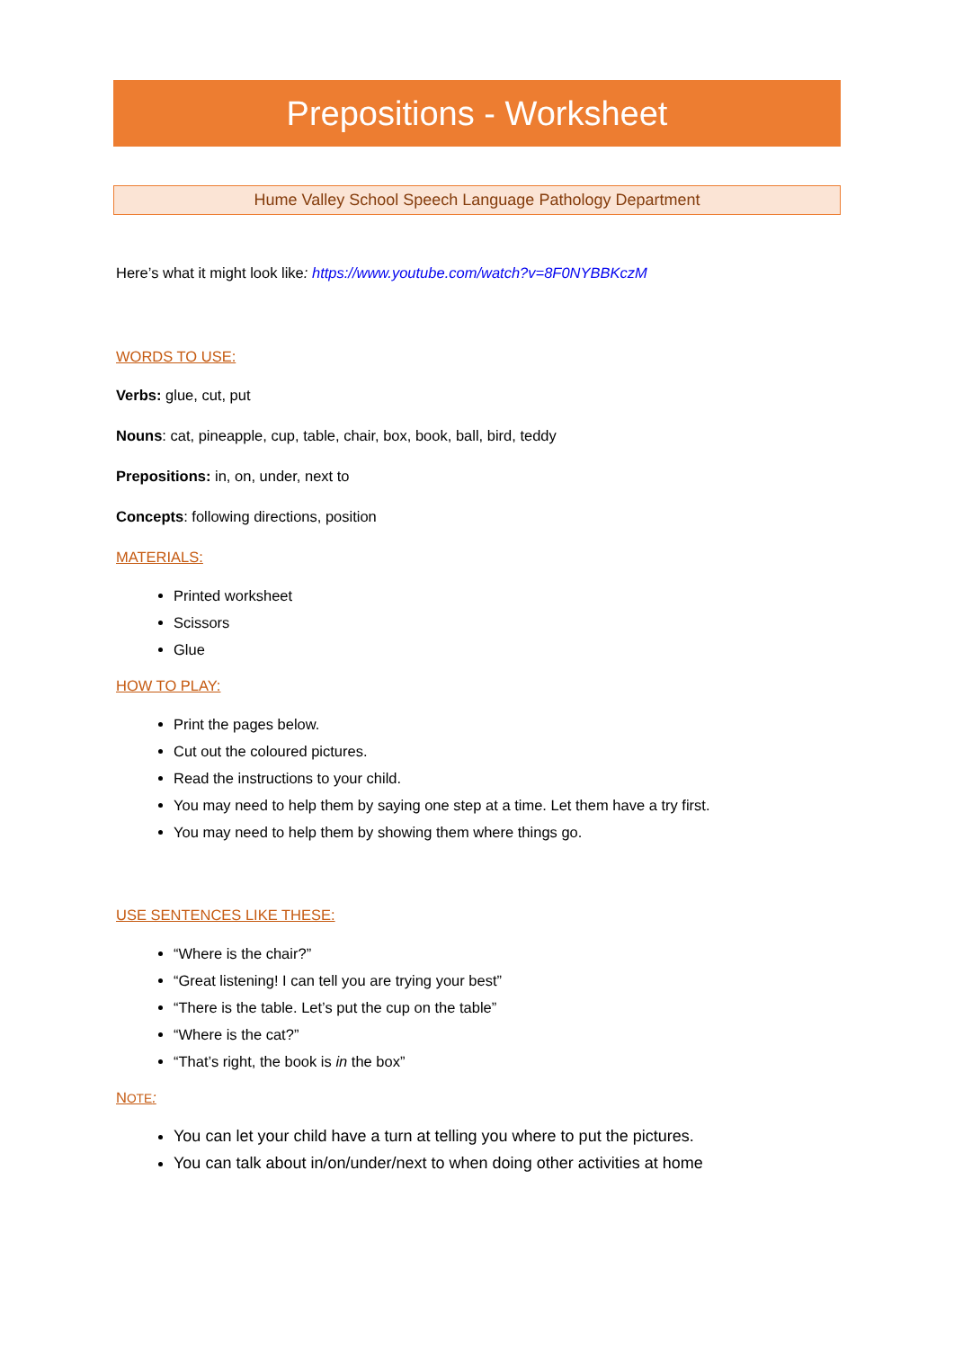Prepositions - Worksheet
Hume Valley School Speech Language Pathology Department
Here’s what it might look like: https://www.youtube.com/watch?v=8F0NYBBKczM
WORDS TO USE:
Verbs: glue, cut, put
Nouns: cat, pineapple, cup, table, chair, box, book, ball, bird, teddy
Prepositions: in, on, under, next to
Concepts: following directions, position
MATERIALS:
Printed worksheet
Scissors
Glue
HOW TO PLAY:
Print the pages below.
Cut out the coloured pictures.
Read the instructions to your child.
You may need to help them by saying one step at a time. Let them have a try first.
You may need to help them by showing them where things go.
USE SENTENCES LIKE THESE:
“Where is the chair?”
“Great listening! I can tell you are trying your best”
“There is the table. Let’s put the cup on the table”
“Where is the cat?”
“That’s right, the book is in the box”
NOTE:
You can let your child have a turn at telling you where to put the pictures.
You can talk about in/on/under/next to when doing other activities at home